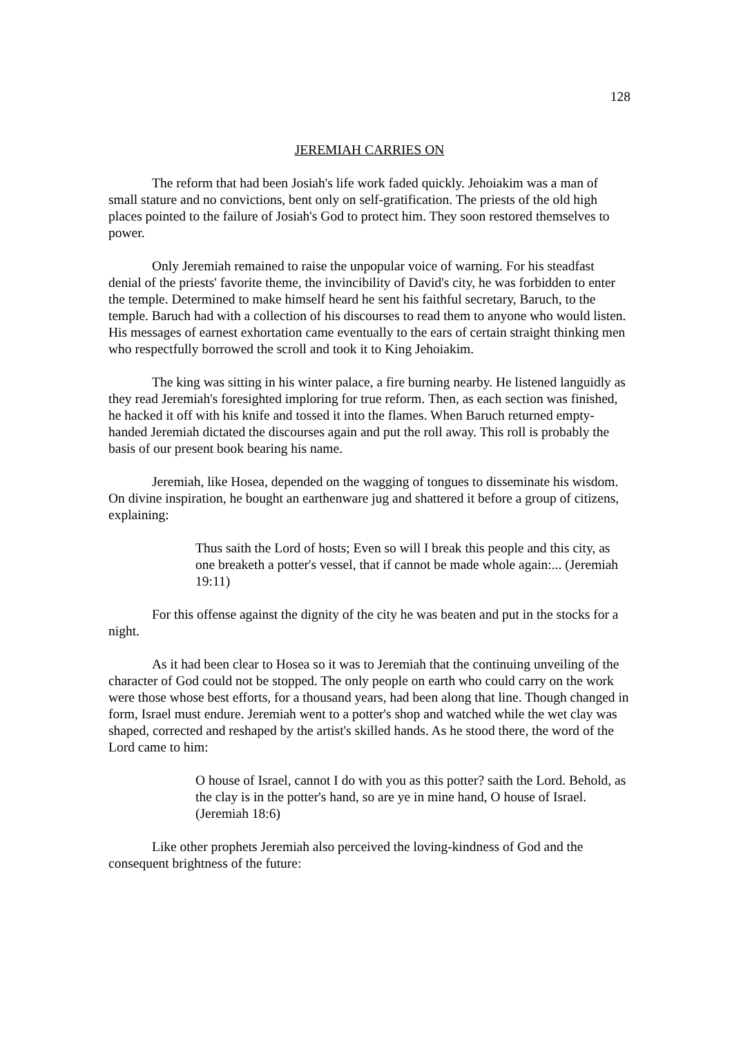128
JEREMIAH CARRIES ON
The reform that had been Josiah's life work faded quickly. Jehoiakim was a man of small stature and no convictions, bent only on self-gratification. The priests of the old high places pointed to the failure of Josiah's God to protect him. They soon restored themselves to power.
Only Jeremiah remained to raise the unpopular voice of warning. For his steadfast denial of the priests' favorite theme, the invincibility of David's city, he was forbidden to enter the temple. Determined to make himself heard he sent his faithful secretary, Baruch, to the temple. Baruch had with a collection of his discourses to read them to anyone who would listen. His messages of earnest exhortation came eventually to the ears of certain straight thinking men who respectfully borrowed the scroll and took it to King Jehoiakim.
The king was sitting in his winter palace, a fire burning nearby. He listened languidly as they read Jeremiah's foresighted imploring for true reform. Then, as each section was finished, he hacked it off with his knife and tossed it into the flames. When Baruch returned empty-handed Jeremiah dictated the discourses again and put the roll away. This roll is probably the basis of our present book bearing his name.
Jeremiah, like Hosea, depended on the wagging of tongues to disseminate his wisdom. On divine inspiration, he bought an earthenware jug and shattered it before a group of citizens, explaining:
Thus saith the Lord of hosts; Even so will I break this people and this city, as one breaketh a potter's vessel, that if cannot be made whole again:... (Jeremiah 19:11)
For this offense against the dignity of the city he was beaten and put in the stocks for a night.
As it had been clear to Hosea so it was to Jeremiah that the continuing unveiling of the character of God could not be stopped. The only people on earth who could carry on the work were those whose best efforts, for a thousand years, had been along that line. Though changed in form, Israel must endure. Jeremiah went to a potter's shop and watched while the wet clay was shaped, corrected and reshaped by the artist's skilled hands. As he stood there, the word of the Lord came to him:
O house of Israel, cannot I do with you as this potter? saith the Lord. Behold, as the clay is in the potter's hand, so are ye in mine hand, O house of Israel. (Jeremiah 18:6)
Like other prophets Jeremiah also perceived the loving-kindness of God and the consequent brightness of the future: